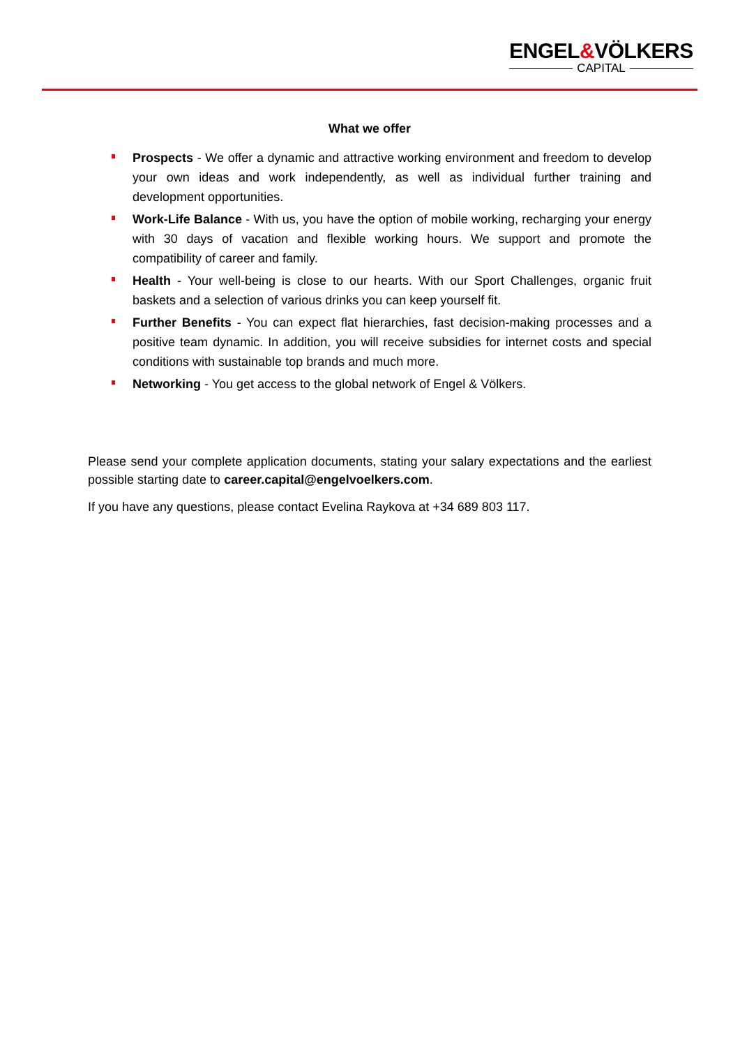ENGEL&VÖLKERS
CAPITAL
What we offer
Prospects - We offer a dynamic and attractive working environment and freedom to develop your own ideas and work independently, as well as individual further training and development opportunities.
Work-Life Balance - With us, you have the option of mobile working, recharging your energy with 30 days of vacation and flexible working hours. We support and promote the compatibility of career and family.
Health - Your well-being is close to our hearts. With our Sport Challenges, organic fruit baskets and a selection of various drinks you can keep yourself fit.
Further Benefits - You can expect flat hierarchies, fast decision-making processes and a positive team dynamic. In addition, you will receive subsidies for internet costs and special conditions with sustainable top brands and much more.
Networking - You get access to the global network of Engel & Völkers.
Please send your complete application documents, stating your salary expectations and the earliest possible starting date to career.capital@engelvoelkers.com.
If you have any questions, please contact Evelina Raykova at +34 689 803 117.